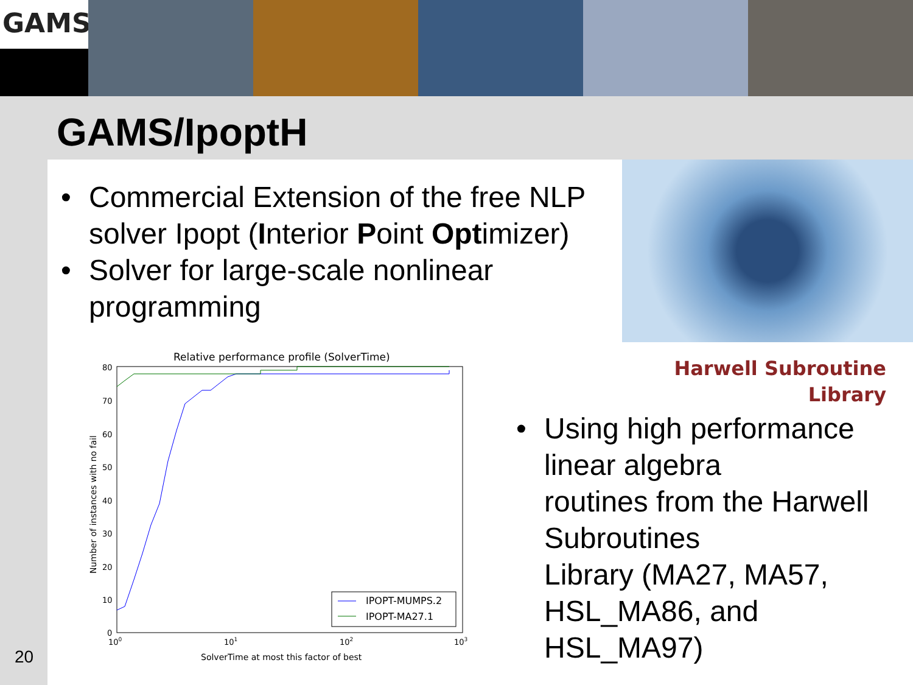GAMS
GAMS/IpoptH
• Commercial Extension of the free NLP solver Ipopt (Interior Point Optimizer)
• Solver for large-scale nonlinear programming
Harwell Subroutine
Library
Relative performance profile (SolverTime)
80
70
60
50
40
30
20
10
0
100
101
102
103
SolverTime at most this factor of best
Number of instances with no fail
IPOPT-MUMPS.2
IPOPT-MA27.1
• Using high performance linear algebra
routines from the Harwell Subroutines
Library (MA27, MA57, HSL_MA86, and HSL_MA97)
20